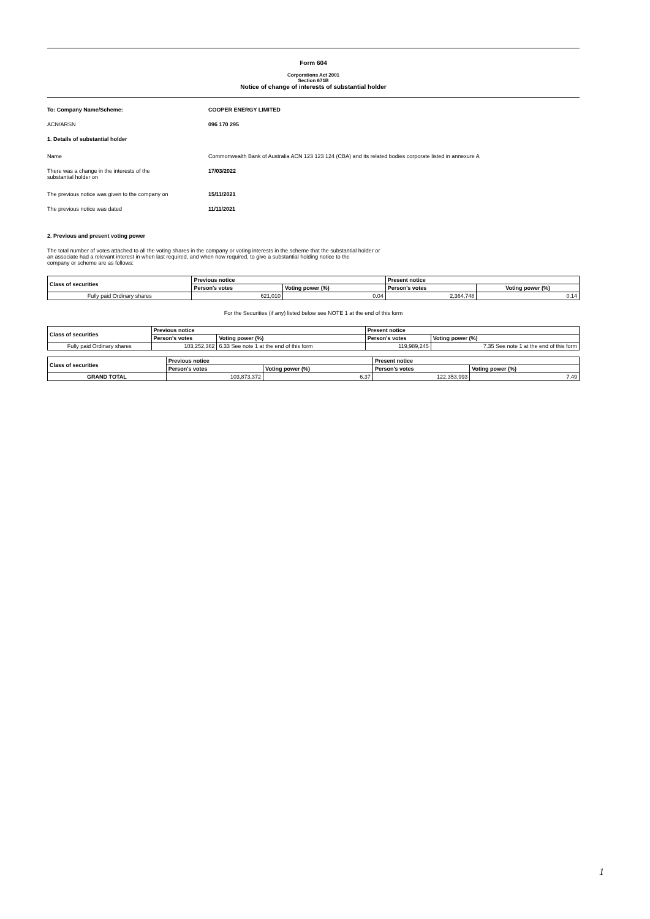Form 604
Corporations Act 2001
Section 671B
Notice of change of interests of substantial holder
To: Company Name/Scheme: COOPER ENERGY LIMITED
ACN/ARSN 096 170 295
1. Details of substantial holder
Name Commonwealth Bank of Australia ACN 123 123 124 (CBA) and its related bodies corporate listed in annexure A
There was a change in the interests of the
substantial holder on
17/03/2022
The previous notice was given to the company on 15/11/2021
The previous notice was dated 11/11/2021
2. Previous and present voting power
The total number of votes attached to all the voting shares in the company or voting interests in the scheme that the substantial holder or
an associate had a relevant interest in when last required, and when now required, to give a substantial holding notice to the
company or scheme are as follows:
| Class of securities | Previous notice | | Present notice | |
| --- | --- | --- | --- | --- |
| | Person's votes | Voting power (%) | Person's votes | Voting power (%) |
| Fully paid Ordinary shares | 621,010 | 0.04 | 2,364,748 | 0.14 |
For the Securities (if any) listed below see NOTE 1 at the end of this form
| Class of securities | Previous notice | | Present notice | |
| --- | --- | --- | --- | --- |
| | Person's votes | Voting power (%) | Person's votes | Voting power (%) |
| Fully paid Ordinary shares | 103,252,362 | 6.33 See note 1 at the end of this form | 119,989,245 | 7.35 See note 1 at the end of this form |
| Class of securities | Previous notice | | Present notice | |
| --- | --- | --- | --- | --- |
| | Person's votes | Voting power (%) | Person's votes | Voting power (%) |
| GRAND TOTAL | 103,873,372 | 6.37 | 122,353,993 | 7.49 |
1